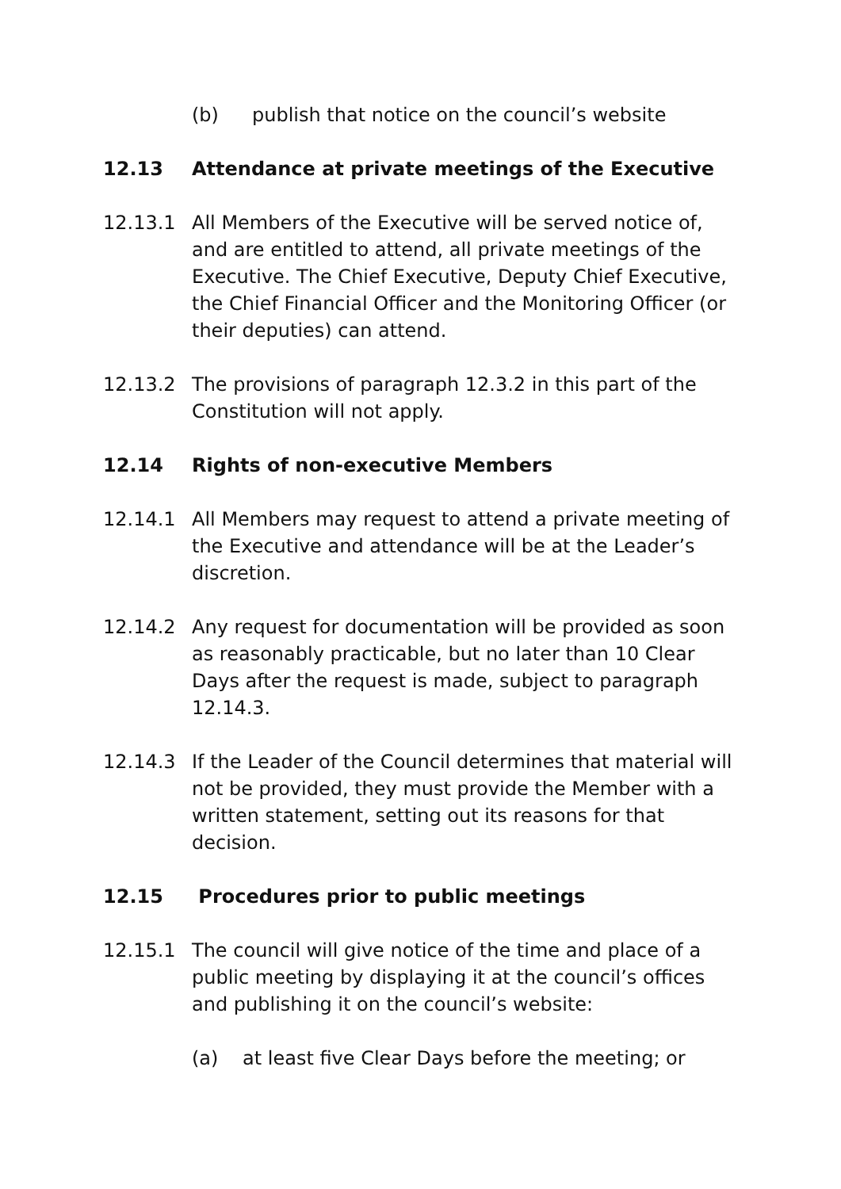(b) publish that notice on the council’s website
12.13 Attendance at private meetings of the Executive
12.13.1 All Members of the Executive will be served notice of, and are entitled to attend, all private meetings of the Executive. The Chief Executive, Deputy Chief Executive, the Chief Financial Officer and the Monitoring Officer (or their deputies) can attend.
12.13.2 The provisions of paragraph 12.3.2 in this part of the Constitution will not apply.
12.14 Rights of non-executive Members
12.14.1 All Members may request to attend a private meeting of the Executive and attendance will be at the Leader’s discretion.
12.14.2 Any request for documentation will be provided as soon as reasonably practicable, but no later than 10 Clear Days after the request is made, subject to paragraph 12.14.3.
12.14.3 If the Leader of the Council determines that material will not be provided, they must provide the Member with a written statement, setting out its reasons for that decision.
12.15 Procedures prior to public meetings
12.15.1 The council will give notice of the time and place of a public meeting by displaying it at the council’s offices and publishing it on the council’s website:
(a) at least five Clear Days before the meeting; or